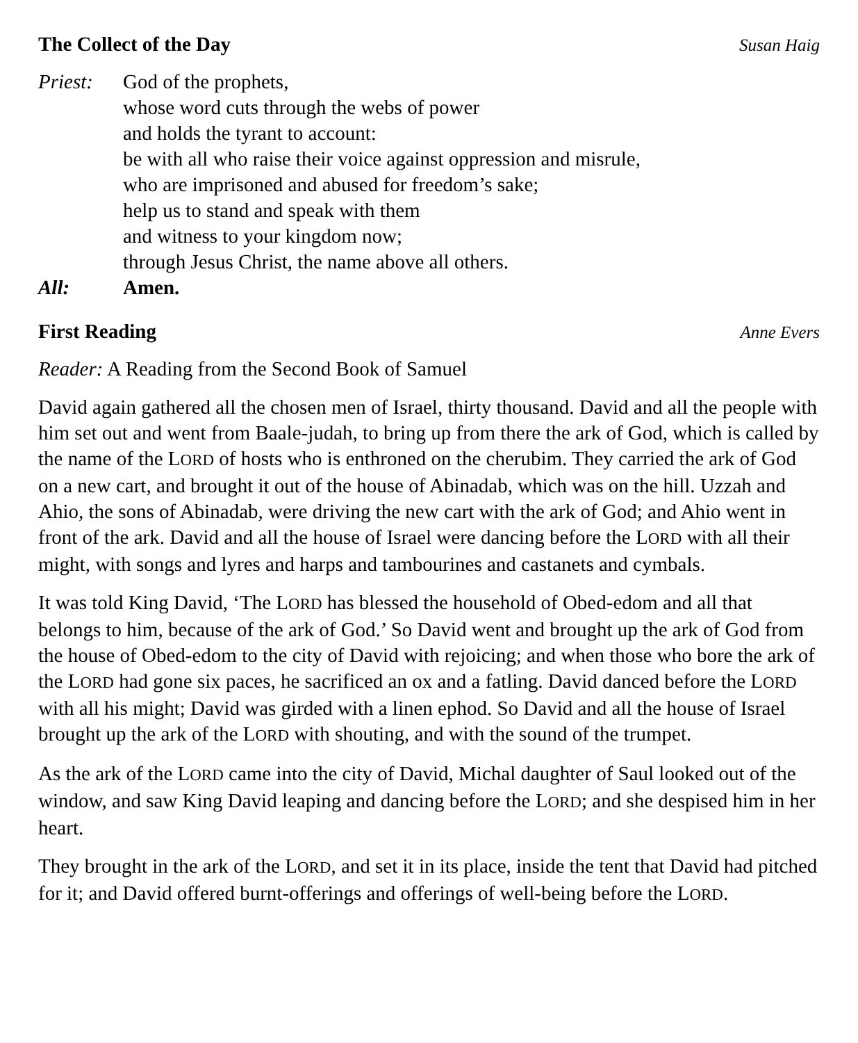The Collect of the Day Susan Haig
Priest: God of the prophets,
whose word cuts through the webs of power
and holds the tyrant to account:
be with all who raise their voice against oppression and misrule,
who are imprisoned and abused for freedom’s sake;
help us to stand and speak with them
and witness to your kingdom now;
through Jesus Christ, the name above all others.
All: Amen.
First Reading Anne Evers
Reader: A Reading from the Second Book of Samuel
David again gathered all the chosen men of Israel, thirty thousand. David and all the people with him set out and went from Baale-judah, to bring up from there the ark of God, which is called by the name of the LORD of hosts who is enthroned on the cherubim. They carried the ark of God on a new cart, and brought it out of the house of Abinadab, which was on the hill. Uzzah and Ahio, the sons of Abinadab, were driving the new cart with the ark of God; and Ahio went in front of the ark. David and all the house of Israel were dancing before the LORD with all their might, with songs and lyres and harps and tambourines and castanets and cymbals.
It was told King David, ‘The LORD has blessed the household of Obed-edom and all that belongs to him, because of the ark of God.’ So David went and brought up the ark of God from the house of Obed-edom to the city of David with rejoicing; and when those who bore the ark of the LORD had gone six paces, he sacrificed an ox and a fatling. David danced before the LORD with all his might; David was girded with a linen ephod. So David and all the house of Israel brought up the ark of the LORD with shouting, and with the sound of the trumpet.
As the ark of the LORD came into the city of David, Michal daughter of Saul looked out of the window, and saw King David leaping and dancing before the LORD; and she despised him in her heart.
They brought in the ark of the LORD, and set it in its place, inside the tent that David had pitched for it; and David offered burnt-offerings and offerings of well-being before the LORD.